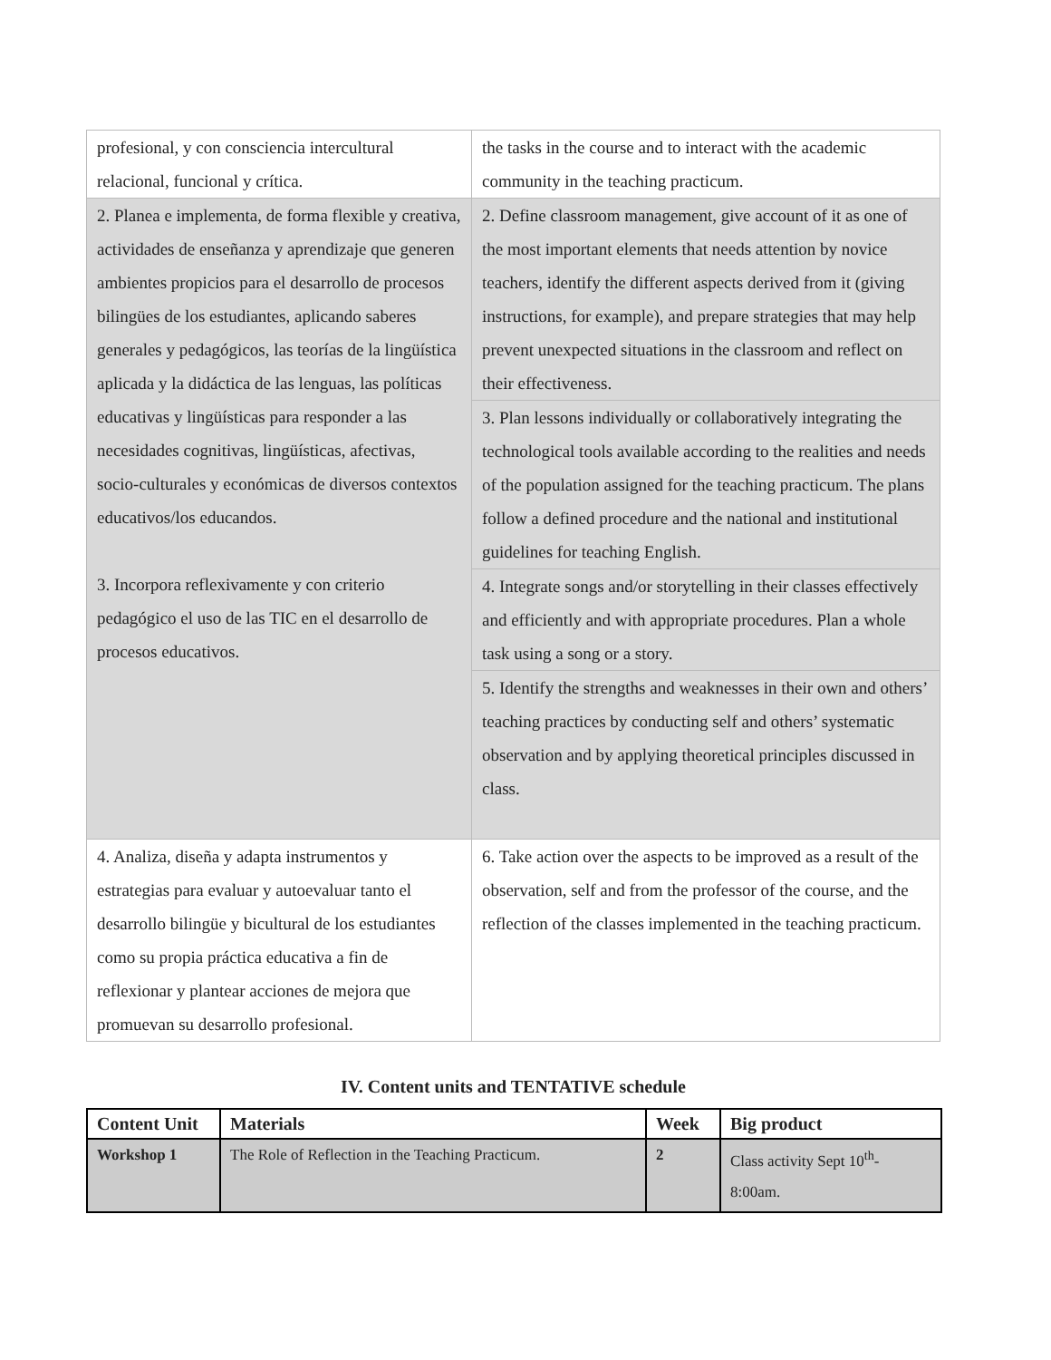| profesional, y con consciencia intercultural relacional, funcional y crítica. | the tasks in the course and to interact with the academic community in the teaching practicum. |
| 2. Planea e implementa, de forma flexible y creativa, actividades de enseñanza y aprendizaje que generen ambientes propicios para el desarrollo de procesos bilingües de los estudiantes, aplicando saberes generales y pedagógicos, las teorías de la lingüística aplicada y la didáctica de las lenguas, las políticas educativas y lingüísticas para responder a las necesidades cognitivas, lingüísticas, afectivas, socio-culturales y económicas de diversos contextos educativos/los educandos. 3. Incorpora reflexivamente y con criterio pedagógico el uso de las TIC en el desarrollo de procesos educativos. | 2. Define classroom management, give account of it as one of the most important elements that needs attention by novice teachers, identify the different aspects derived from it (giving instructions, for example), and prepare strategies that may help prevent unexpected situations in the classroom and reflect on their effectiveness. |
| | 3. Plan lessons individually or collaboratively integrating the technological tools available according to the realities and needs of the population assigned for the teaching practicum. The plans follow a defined procedure and the national and institutional guidelines for teaching English. |
| | 4. Integrate songs and/or storytelling in their classes effectively and efficiently and with appropriate procedures. Plan a whole task using a song or a story. |
| | 5. Identify the strengths and weaknesses in their own and others’ teaching practices by conducting self and others’ systematic observation and by applying theoretical principles discussed in class. |
| 4. Analiza, diseña y adapta instrumentos y estrategias para evaluar y autoevaluar tanto el desarrollo bilingüe y bicultural de los estudiantes como su propia práctica educativa a fin de reflexionar y plantear acciones de mejora que promuevan su desarrollo profesional. | 6. Take action over the aspects to be improved as a result of the observation, self and from the professor of the course, and the reflection of the classes implemented in the teaching practicum. |
IV. Content units and TENTATIVE schedule
| Content Unit | Materials | Week | Big product |
| --- | --- | --- | --- |
| Workshop 1 | The Role of Reflection in the Teaching Practicum. | 2 | Class activity Sept 10<sup>th</sup>- 8:00am. |